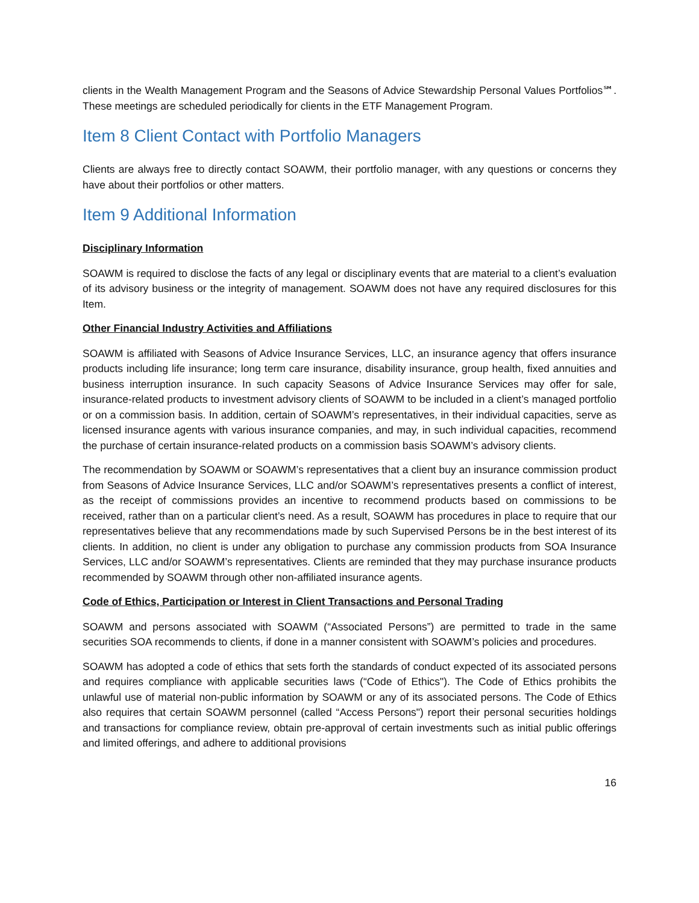clients in the Wealth Management Program and the Seasons of Advice Stewardship Personal Values Portfolios℠. These meetings are scheduled periodically for clients in the ETF Management Program.
Item 8 Client Contact with Portfolio Managers
Clients are always free to directly contact SOAWM, their portfolio manager, with any questions or concerns they have about their portfolios or other matters.
Item 9 Additional Information
Disciplinary Information
SOAWM is required to disclose the facts of any legal or disciplinary events that are material to a client’s evaluation of its advisory business or the integrity of management. SOAWM does not have any required disclosures for this Item.
Other Financial Industry Activities and Affiliations
SOAWM is affiliated with Seasons of Advice Insurance Services, LLC, an insurance agency that offers insurance products including life insurance; long term care insurance, disability insurance, group health, fixed annuities and business interruption insurance. In such capacity Seasons of Advice Insurance Services may offer for sale, insurance-related products to investment advisory clients of SOAWM to be included in a client’s managed portfolio or on a commission basis. In addition, certain of SOAWM’s representatives, in their individual capacities, serve as licensed insurance agents with various insurance companies, and may, in such individual capacities, recommend the purchase of certain insurance-related products on a commission basis SOAWM’s advisory clients.
The recommendation by SOAWM or SOAWM’s representatives that a client buy an insurance commission product from Seasons of Advice Insurance Services, LLC and/or SOAWM’s representatives presents a conflict of interest, as the receipt of commissions provides an incentive to recommend products based on commissions to be received, rather than on a particular client’s need. As a result, SOAWM has procedures in place to require that our representatives believe that any recommendations made by such Supervised Persons be in the best interest of its clients. In addition, no client is under any obligation to purchase any commission products from SOA Insurance Services, LLC and/or SOAWM’s representatives. Clients are reminded that they may purchase insurance products recommended by SOAWM through other non-affiliated insurance agents.
Code of Ethics, Participation or Interest in Client Transactions and Personal Trading
SOAWM and persons associated with SOAWM (“Associated Persons”) are permitted to trade in the same securities SOA recommends to clients, if done in a manner consistent with SOAWM’s policies and procedures.
SOAWM has adopted a code of ethics that sets forth the standards of conduct expected of its associated persons and requires compliance with applicable securities laws (“Code of Ethics"). The Code of Ethics prohibits the unlawful use of material non-public information by SOAWM or any of its associated persons. The Code of Ethics also requires that certain SOAWM personnel (called “Access Persons") report their personal securities holdings and transactions for compliance review, obtain pre-approval of certain investments such as initial public offerings and limited offerings, and adhere to additional provisions
16